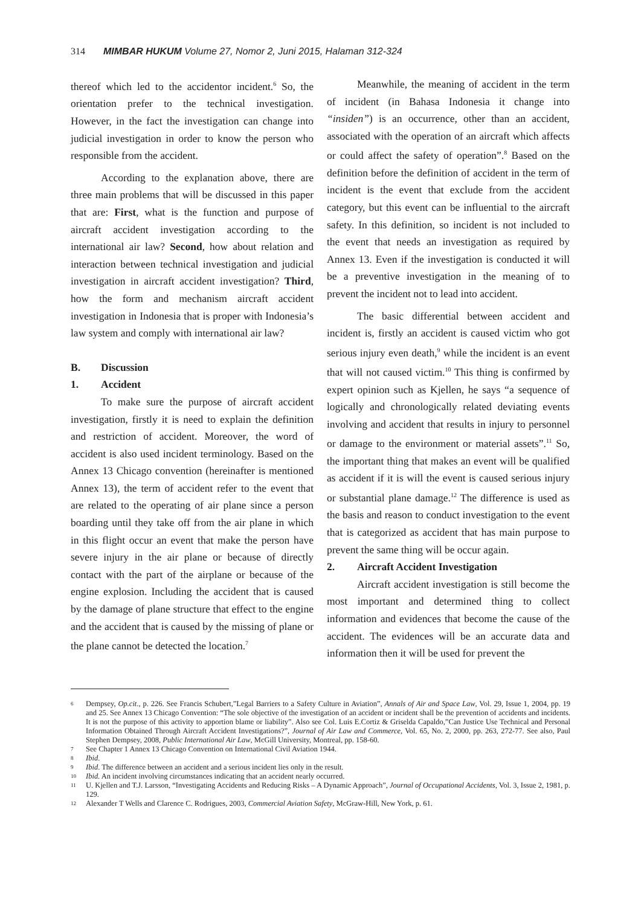314 MIMBAR HUKUM Volume 27, Nomor 2, Juni 2015, Halaman 312-324
thereof which led to the accidentor incident.<sup>6</sup> So, the orientation prefer to the technical investigation. However, in the fact the investigation can change into judicial investigation in order to know the person who responsible from the accident.
According to the explanation above, there are three main problems that will be discussed in this paper that are: First, what is the function and purpose of aircraft accident investigation according to the international air law? Second, how about relation and interaction between technical investigation and judicial investigation in aircraft accident investigation? Third, how the form and mechanism aircraft accident investigation in Indonesia that is proper with Indonesia’s law system and comply with international air law?
B. Discussion
1. Accident
To make sure the purpose of aircraft accident investigation, firstly it is need to explain the definition and restriction of accident. Moreover, the word of accident is also used incident terminology. Based on the Annex 13 Chicago convention (hereinafter is mentioned Annex 13), the term of accident refer to the event that are related to the operating of air plane since a person boarding until they take off from the air plane in which in this flight occur an event that make the person have severe injury in the air plane or because of directly contact with the part of the airplane or because of the engine explosion. Including the accident that is caused by the damage of plane structure that effect to the engine and the accident that is caused by the missing of plane or the plane cannot be detected the location.<sup>7</sup>
Meanwhile, the meaning of accident in the term of incident (in Bahasa Indonesia it change into “insiden”) is an occurrence, other than an accident, associated with the operation of an aircraft which affects or could affect the safety of operation”.<sup>8</sup> Based on the definition before the definition of accident in the term of incident is the event that exclude from the accident category, but this event can be influential to the aircraft safety. In this definition, so incident is not included to the event that needs an investigation as required by Annex 13. Even if the investigation is conducted it will be a preventive investigation in the meaning of to prevent the incident not to lead into accident.
The basic differential between accident and incident is, firstly an accident is caused victim who got serious injury even death,<sup>9</sup> while the incident is an event that will not caused victim.<sup>10</sup> This thing is confirmed by expert opinion such as Kjellen, he says “a sequence of logically and chronologically related deviating events involving and accident that results in injury to personnel or damage to the environment or material assets”.<sup>11</sup> So, the important thing that makes an event will be qualified as accident if it is will the event is caused serious injury or substantial plane damage.<sup>12</sup> The difference is used as the basis and reason to conduct investigation to the event that is categorized as accident that has main purpose to prevent the same thing will be occur again.
2. Aircraft Accident Investigation
Aircraft accident investigation is still become the most important and determined thing to collect information and evidences that become the cause of the accident. The evidences will be an accurate data and information then it will be used for prevent the
6 Dempsey, Op.cit., p. 226. See Francis Schubert,”Legal Barriers to a Safety Culture in Aviation”, Annals of Air and Space Law, Vol. 29, Issue 1, 2004, pp. 19 and 25. See Annex 13 Chicago Convention: “The sole objective of the investigation of an accident or incident shall be the prevention of accidents and incidents. It is not the purpose of this activity to apportion blame or liability”. Also see Col. Luis E.Cortiz & Griselda Capaldo,”Can Justice Use Technical and Personal Information Obtained Through Aircraft Accident Investigations?”, Journal of Air Law and Commerce, Vol. 65, No. 2, 2000, pp. 263, 272-77. See also, Paul Stephen Dempsey, 2008, Public International Air Law, McGill University, Montreal, pp. 158-60.
7 See Chapter 1 Annex 13 Chicago Convention on International Civil Aviation 1944.
8 Ibid.
9 Ibid. The difference between an accident and a serious incident lies only in the result.
10 Ibid. An incident involving circumstances indicating that an accident nearly occurred.
11 U. Kjellen and T.J. Larsson, “Investigating Accidents and Reducing Risks – A Dynamic Approach”, Journal of Occupational Accidents, Vol. 3, Issue 2, 1981, p. 129.
12 Alexander T Wells and Clarence C. Rodrigues, 2003, Commercial Aviation Safety, McGraw-Hill, New York, p. 61.